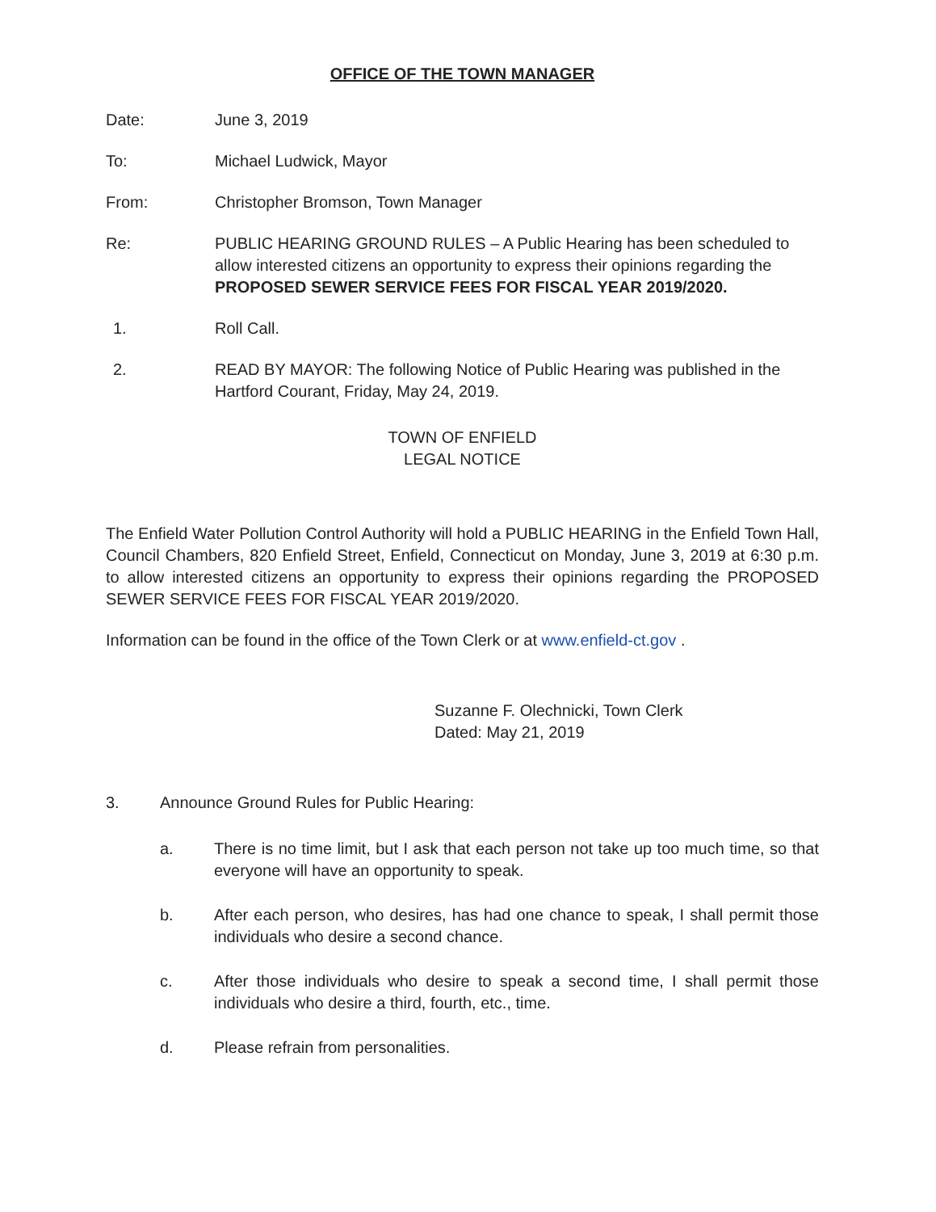OFFICE OF THE TOWN MANAGER
Date: June 3, 2019
To: Michael Ludwick, Mayor
From: Christopher Bromson, Town Manager
Re: PUBLIC HEARING GROUND RULES – A Public Hearing has been scheduled to allow interested citizens an opportunity to express their opinions regarding the PROPOSED SEWER SERVICE FEES FOR FISCAL YEAR 2019/2020.
1. Roll Call.
2. READ BY MAYOR: The following Notice of Public Hearing was published in the Hartford Courant, Friday, May 24, 2019.
TOWN OF ENFIELD
LEGAL NOTICE
The Enfield Water Pollution Control Authority will hold a PUBLIC HEARING in the Enfield Town Hall, Council Chambers, 820 Enfield Street, Enfield, Connecticut on Monday, June 3, 2019 at 6:30 p.m. to allow interested citizens an opportunity to express their opinions regarding the PROPOSED SEWER SERVICE FEES FOR FISCAL YEAR 2019/2020.
Information can be found in the office of the Town Clerk or at www.enfield-ct.gov .
Suzanne F. Olechnicki, Town Clerk
Dated: May 21, 2019
3. Announce Ground Rules for Public Hearing:
a. There is no time limit, but I ask that each person not take up too much time, so that everyone will have an opportunity to speak.
b. After each person, who desires, has had one chance to speak, I shall permit those individuals who desire a second chance.
c. After those individuals who desire to speak a second time, I shall permit those individuals who desire a third, fourth, etc., time.
d. Please refrain from personalities.